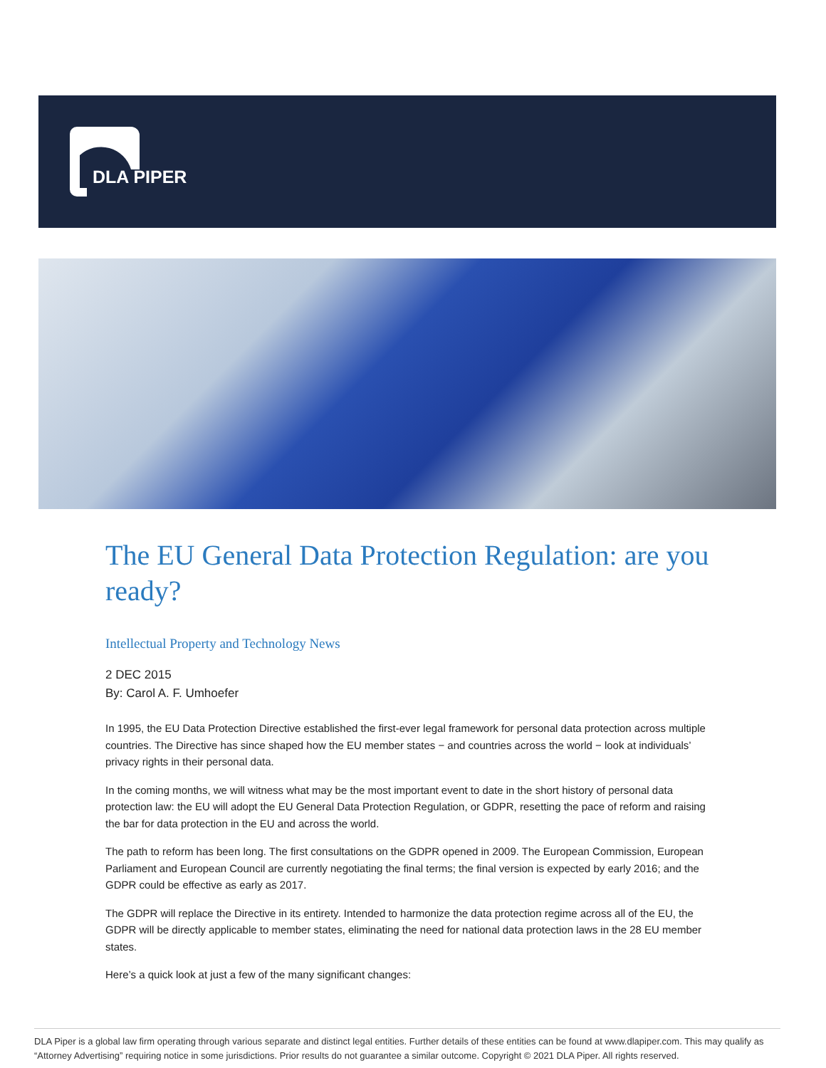DLA PIPER
The EU General Data Protection Regulation: are you ready?
Intellectual Property and Technology News
2 DEC 2015
By: Carol A. F. Umhoefer
In 1995, the EU Data Protection Directive established the first-ever legal framework for personal data protection across multiple countries. The Directive has since shaped how the EU member states − and countries across the world − look at individuals’ privacy rights in their personal data.
In the coming months, we will witness what may be the most important event to date in the short history of personal data protection law: the EU will adopt the EU General Data Protection Regulation, or GDPR, resetting the pace of reform and raising the bar for data protection in the EU and across the world.
The path to reform has been long. The first consultations on the GDPR opened in 2009. The European Commission, European Parliament and European Council are currently negotiating the final terms; the final version is expected by early 2016; and the GDPR could be effective as early as 2017.
The GDPR will replace the Directive in its entirety. Intended to harmonize the data protection regime across all of the EU, the GDPR will be directly applicable to member states, eliminating the need for national data protection laws in the 28 EU member states.
Here’s a quick look at just a few of the many significant changes:
DLA Piper is a global law firm operating through various separate and distinct legal entities. Further details of these entities can be found at www.dlapiper.com. This may qualify as “Attorney Advertising” requiring notice in some jurisdictions. Prior results do not guarantee a similar outcome. Copyright © 2021 DLA Piper. All rights reserved.